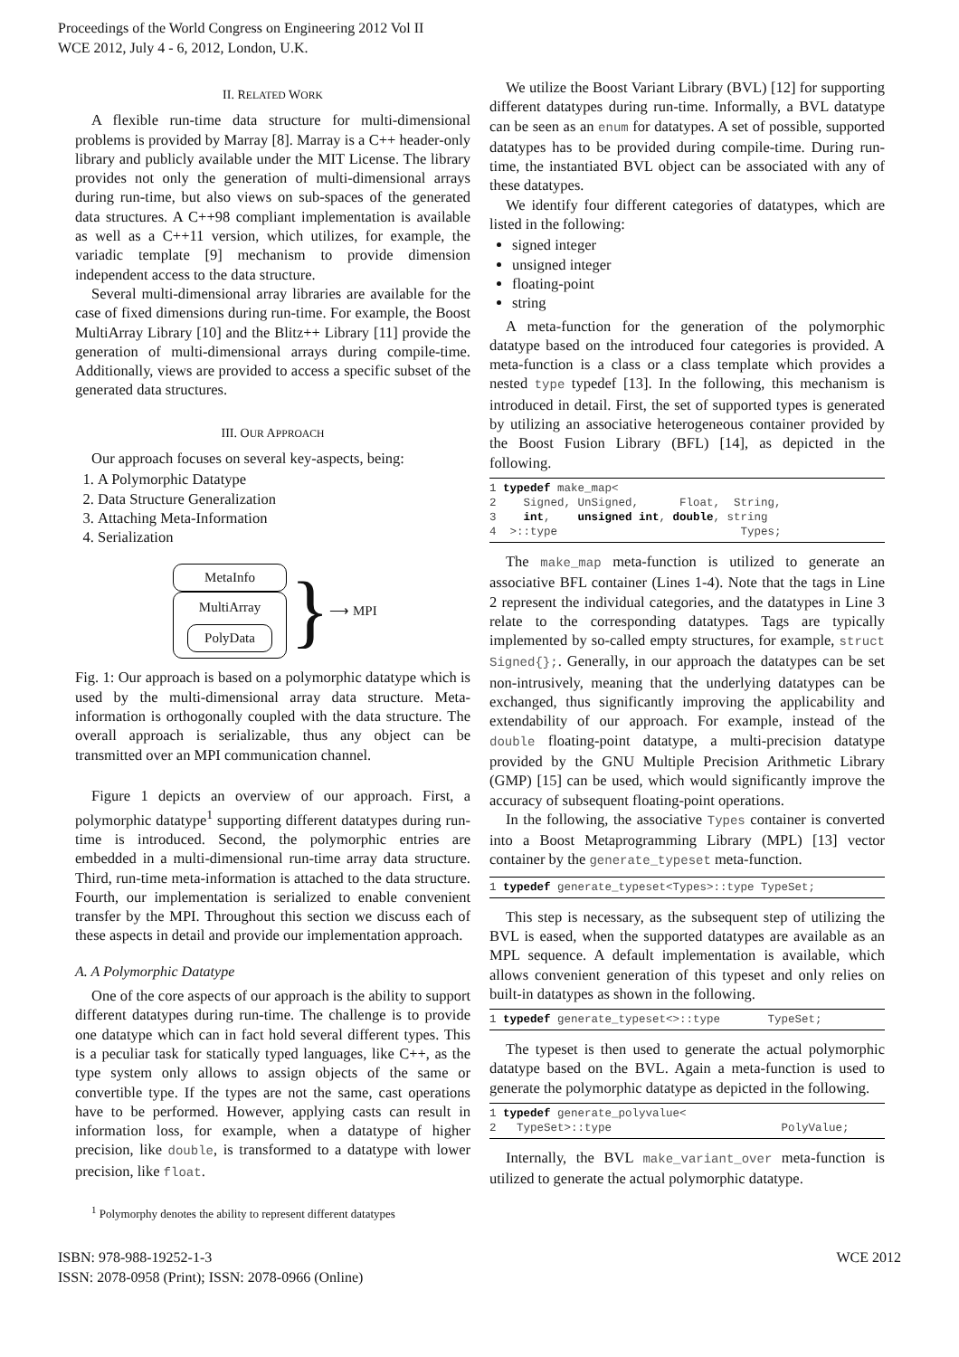Proceedings of the World Congress on Engineering 2012 Vol II
WCE 2012, July 4 - 6, 2012, London, U.K.
II. RELATED WORK
A flexible run-time data structure for multi-dimensional problems is provided by Marray [8]. Marray is a C++ header-only library and publicly available under the MIT License. The library provides not only the generation of multi-dimensional arrays during run-time, but also views on sub-spaces of the generated data structures. A C++98 compliant implementation is available as well as a C++11 version, which utilizes, for example, the variadic template [9] mechanism to provide dimension independent access to the data structure.
Several multi-dimensional array libraries are available for the case of fixed dimensions during run-time. For example, the Boost MultiArray Library [10] and the Blitz++ Library [11] provide the generation of multi-dimensional arrays during compile-time. Additionally, views are provided to access a specific subset of the generated data structures.
III. OUR APPROACH
Our approach focuses on several key-aspects, being:
1. A Polymorphic Datatype
2. Data Structure Generalization
3. Attaching Meta-Information
4. Serialization
MetaInfo
MultiArray
PolyData
}
⟶ MPI
Fig. 1: Our approach is based on a polymorphic datatype which is used by the multi-dimensional array data structure. Meta-information is orthogonally coupled with the data structure. The overall approach is serializable, thus any object can be transmitted over an MPI communication channel.
Figure 1 depicts an overview of our approach. First, a polymorphic datatype<sup>1</sup> supporting different datatypes during run-time is introduced. Second, the polymorphic entries are embedded in a multi-dimensional run-time array data structure. Third, run-time meta-information is attached to the data structure. Fourth, our implementation is serialized to enable convenient transfer by the MPI. Throughout this section we discuss each of these aspects in detail and provide our implementation approach.
A. A Polymorphic Datatype
One of the core aspects of our approach is the ability to support different datatypes during run-time. The challenge is to provide one datatype which can in fact hold several different types. This is a peculiar task for statically typed languages, like C++, as the type system only allows to assign objects of the same or convertible type. If the types are not the same, cast operations have to be performed. However, applying casts can result in information loss, for example, when a datatype of higher precision, like double, is transformed to a datatype with lower precision, like float.
<sup>1</sup> Polymorphy denotes the ability to represent different datatypes
We utilize the Boost Variant Library (BVL) [12] for supporting different datatypes during run-time. Informally, a BVL datatype can be seen as an enum for datatypes. A set of possible, supported datatypes has to be provided during compile-time. During run-time, the instantiated BVL object can be associated with any of these datatypes.
We identify four different categories of datatypes, which are listed in the following:
signed integer
unsigned integer
floating-point
string
A meta-function for the generation of the polymorphic datatype based on the introduced four categories is provided. A meta-function is a class or a class template which provides a nested type typedef [13]. In the following, this mechanism is introduced in detail. First, the set of supported types is generated by utilizing an associative heterogeneous container provided by the Boost Fusion Library (BFL) [14], as depicted in the following.
1 typedef make_map<
2    Signed, UnSigned,      Float,  String,
3    int,    unsigned int, double, string
4  >::type                           Types;
The make_map meta-function is utilized to generate an associative BFL container (Lines 1-4). Note that the tags in Line 2 represent the individual categories, and the datatypes in Line 3 relate to the corresponding datatypes. Tags are typically implemented by so-called empty structures, for example, struct Signed{};. Generally, in our approach the datatypes can be set non-intrusively, meaning that the underlying datatypes can be exchanged, thus significantly improving the applicability and extendability of our approach. For example, instead of the double floating-point datatype, a multi-precision datatype provided by the GNU Multiple Precision Arithmetic Library (GMP) [15] can be used, which would significantly improve the accuracy of subsequent floating-point operations.
In the following, the associative Types container is converted into a Boost Metaprogramming Library (MPL) [13] vector container by the generate_typeset meta-function.
1 typedef generate_typeset<Types>::type TypeSet;
This step is necessary, as the subsequent step of utilizing the BVL is eased, when the supported datatypes are available as an MPL sequence. A default implementation is available, which allows convenient generation of this typeset and only relies on built-in datatypes as shown in the following.
1 typedef generate_typeset<>::type       TypeSet;
The typeset is then used to generate the actual polymorphic datatype based on the BVL. Again a meta-function is used to generate the polymorphic datatype as depicted in the following.
1 typedef generate_polyvalue<
2   TypeSet>::type                         PolyValue;
Internally, the BVL make_variant_over meta-function is utilized to generate the actual polymorphic datatype.
ISBN: 978-988-19252-1-3
ISSN: 2078-0958 (Print); ISSN: 2078-0966 (Online)
WCE 2012